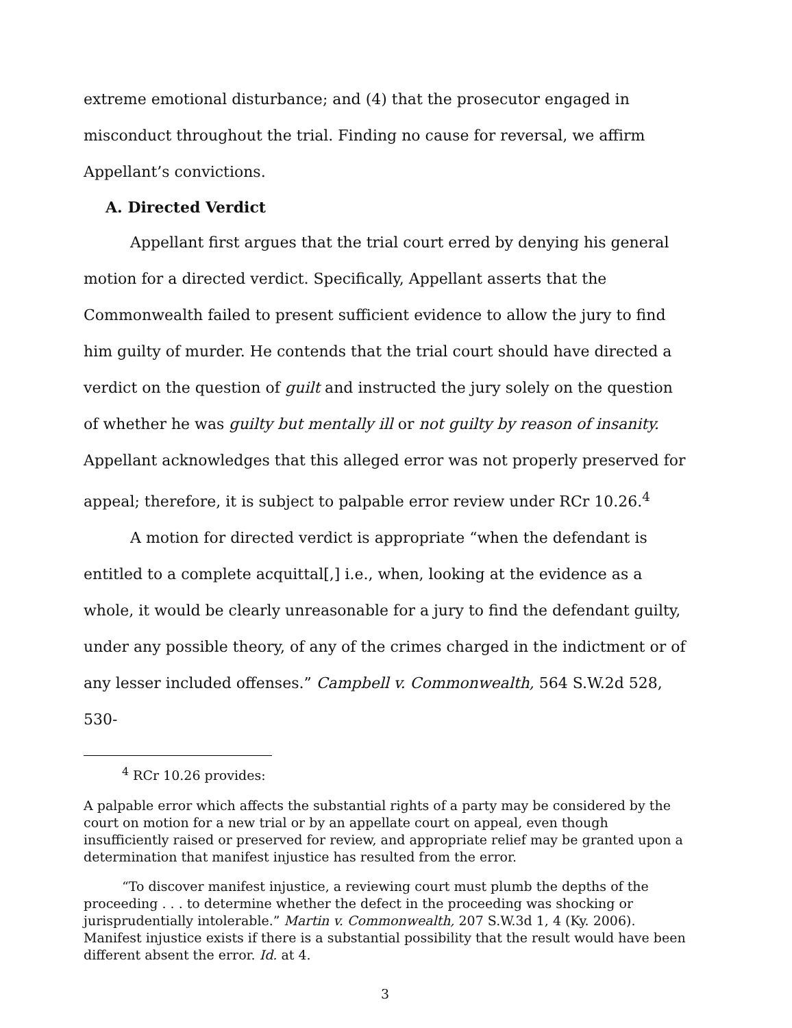extreme emotional disturbance; and (4) that the prosecutor engaged in misconduct throughout the trial. Finding no cause for reversal, we affirm Appellant’s convictions.
A. Directed Verdict
Appellant first argues that the trial court erred by denying his general motion for a directed verdict. Specifically, Appellant asserts that the Commonwealth failed to present sufficient evidence to allow the jury to find him guilty of murder. He contends that the trial court should have directed a verdict on the question of guilt and instructed the jury solely on the question of whether he was guilty but mentally ill or not guilty by reason of insanity. Appellant acknowledges that this alleged error was not properly preserved for appeal; therefore, it is subject to palpable error review under RCr 10.26.<sup>4</sup>
A motion for directed verdict is appropriate “when the defendant is entitled to a complete acquittal[,] i.e., when, looking at the evidence as a whole, it would be clearly unreasonable for a jury to find the defendant guilty, under any possible theory, of any of the crimes charged in the indictment or of any lesser included offenses.” Campbell v. Commonwealth, 564 S.W.2d 528, 530-
<sup>4</sup> RCr 10.26 provides:
A palpable error which affects the substantial rights of a party may be considered by the court on motion for a new trial or by an appellate court on appeal, even though insufficiently raised or preserved for review, and appropriate relief may be granted upon a determination that manifest injustice has resulted from the error.
“To discover manifest injustice, a reviewing court must plumb the depths of the proceeding . . . to determine whether the defect in the proceeding was shocking or jurisprudentially intolerable.” Martin v. Commonwealth, 207 S.W.3d 1, 4 (Ky. 2006). Manifest injustice exists if there is a substantial possibility that the result would have been different absent the error. Id. at 4.
3